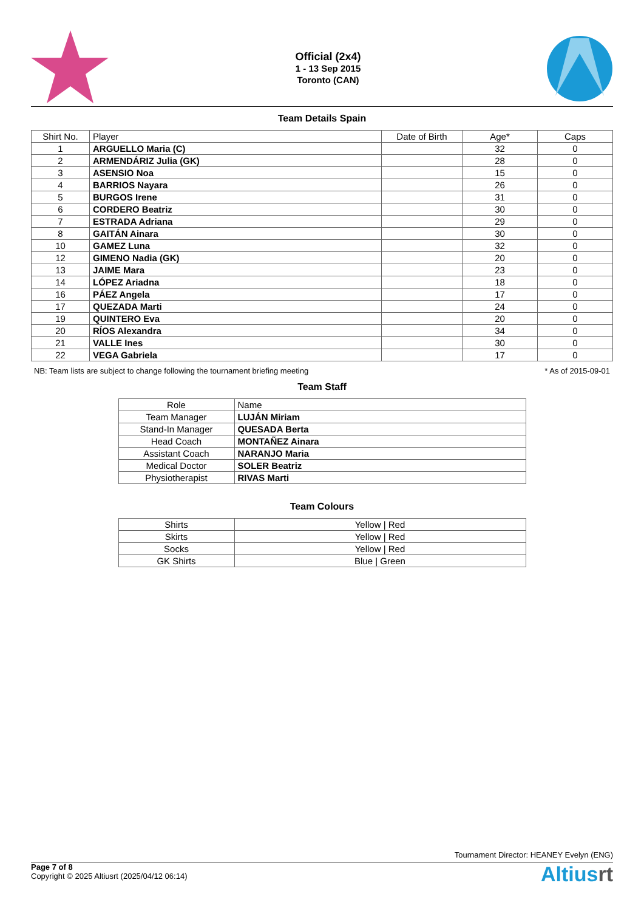Official (2x4)
1 - 13 Sep 2015
Toronto (CAN)
Team Details Spain
| Shirt No. | Player | Date of Birth | Age* | Caps |
| --- | --- | --- | --- | --- |
| 1 | ARGUELLO Maria (C) | | 32 | 0 |
| 2 | ARMENDÁRIZ Julia (GK) | | 28 | 0 |
| 3 | ASENSIO Noa | | 15 | 0 |
| 4 | BARRIOS Nayara | | 26 | 0 |
| 5 | BURGOS Irene | | 31 | 0 |
| 6 | CORDERO Beatriz | | 30 | 0 |
| 7 | ESTRADA Adriana | | 29 | 0 |
| 8 | GAITÁN Ainara | | 30 | 0 |
| 10 | GAMEZ Luna | | 32 | 0 |
| 12 | GIMENO Nadia (GK) | | 20 | 0 |
| 13 | JAIME Mara | | 23 | 0 |
| 14 | LÓPEZ Ariadna | | 18 | 0 |
| 16 | PÁEZ Angela | | 17 | 0 |
| 17 | QUEZADA Marti | | 24 | 0 |
| 19 | QUINTERO Eva | | 20 | 0 |
| 20 | RÍOS Alexandra | | 34 | 0 |
| 21 | VALLE Ines | | 30 | 0 |
| 22 | VEGA Gabriela | | 17 | 0 |
NB: Team lists are subject to change following the tournament briefing meeting * As of 2015-09-01
Team Staff
| Role | Name |
| --- | --- |
| Team Manager | LUJÁN Miriam |
| Stand-In Manager | QUESADA Berta |
| Head Coach | MONTAÑEZ Ainara |
| Assistant Coach | NARANJO Maria |
| Medical Doctor | SOLER Beatriz |
| Physiotherapist | RIVAS Marti |
Team Colours
| Shirts | Yellow / Red |
| Skirts | Yellow / Red |
| Socks | Yellow / Red |
| GK Shirts | Blue / Green |
Tournament Director: HEANEY Evelyn (ENG)
Page 7 of 8
Copyright © 2025 Altiusrt (2025/04/12 06:14)
Altiusrt